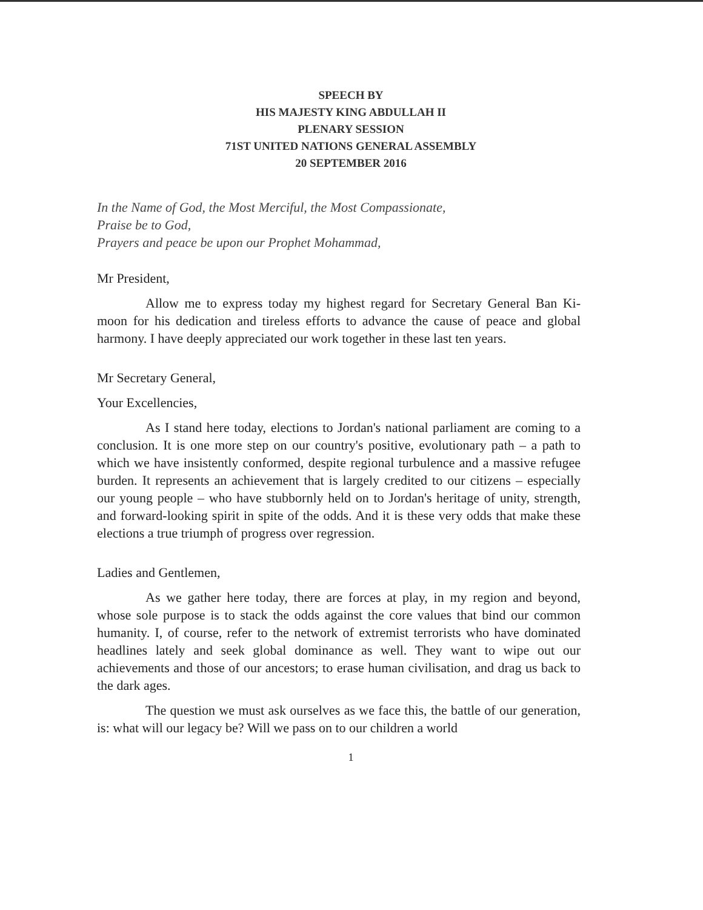SPEECH BY
HIS MAJESTY KING ABDULLAH II
PLENARY SESSION
71ST UNITED NATIONS GENERAL ASSEMBLY
20 SEPTEMBER 2016
In the Name of God, the Most Merciful, the Most Compassionate,
Praise be to God,
Prayers and peace be upon our Prophet Mohammad,
Mr President,
Allow me to express today my highest regard for Secretary General Ban Ki-moon for his dedication and tireless efforts to advance the cause of peace and global harmony. I have deeply appreciated our work together in these last ten years.
Mr Secretary General,
Your Excellencies,
As I stand here today, elections to Jordan's national parliament are coming to a conclusion. It is one more step on our country's positive, evolutionary path – a path to which we have insistently conformed, despite regional turbulence and a massive refugee burden. It represents an achievement that is largely credited to our citizens – especially our young people – who have stubbornly held on to Jordan's heritage of unity, strength, and forward-looking spirit in spite of the odds. And it is these very odds that make these elections a true triumph of progress over regression.
Ladies and Gentlemen,
As we gather here today, there are forces at play, in my region and beyond, whose sole purpose is to stack the odds against the core values that bind our common humanity. I, of course, refer to the network of extremist terrorists who have dominated headlines lately and seek global dominance as well. They want to wipe out our achievements and those of our ancestors; to erase human civilisation, and drag us back to the dark ages.
The question we must ask ourselves as we face this, the battle of our generation, is: what will our legacy be? Will we pass on to our children a world
1